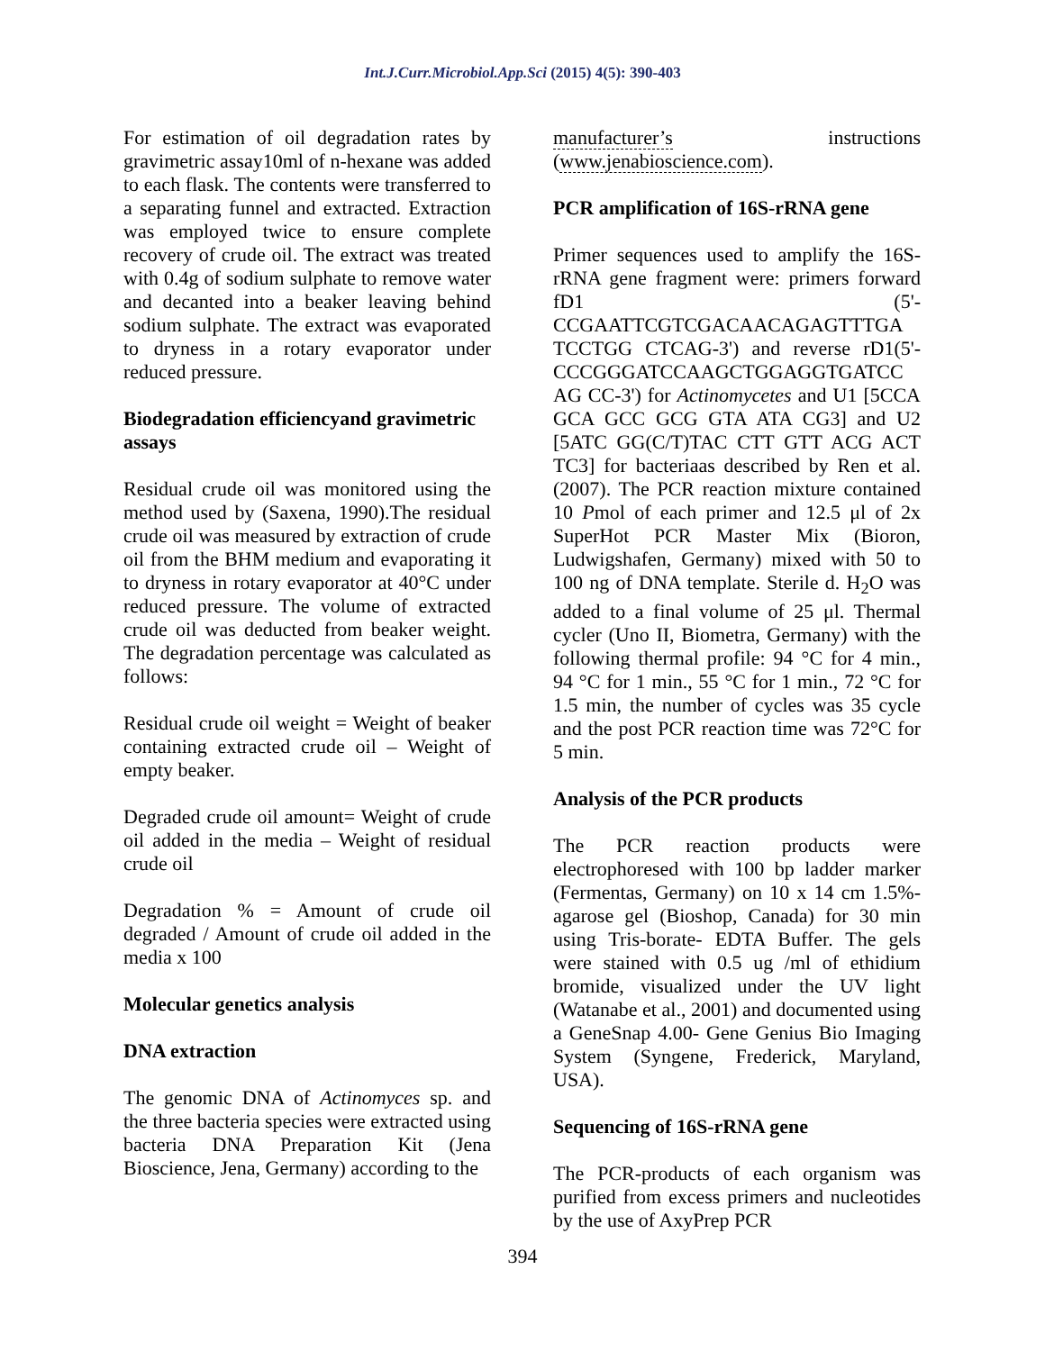Int.J.Curr.Microbiol.App.Sci (2015) 4(5): 390-403
For estimation of oil degradation rates by gravimetric assay10ml of n-hexane was added to each flask. The contents were transferred to a separating funnel and extracted. Extraction was employed twice to ensure complete recovery of crude oil. The extract was treated with 0.4g of sodium sulphate to remove water and decanted into a beaker leaving behind sodium sulphate. The extract was evaporated to dryness in a rotary evaporator under reduced pressure.
Biodegradation efficiencyand gravimetric assays
Residual crude oil was monitored using the method used by (Saxena, 1990).The residual crude oil was measured by extraction of crude oil from the BHM medium and evaporating it to dryness in rotary evaporator at 40°C under reduced pressure. The volume of extracted crude oil was deducted from beaker weight. The degradation percentage was calculated as follows:
Residual crude oil weight = Weight of beaker containing extracted crude oil – Weight of empty beaker.
Degraded crude oil amount= Weight of crude oil added in the media – Weight of residual crude oil
Degradation % = Amount of crude oil degraded / Amount of crude oil added in the media x 100
Molecular genetics analysis
DNA extraction
The genomic DNA of Actinomyces sp. and the three bacteria species were extracted using bacteria DNA Preparation Kit (Jena Bioscience, Jena, Germany) according to the
manufacturer’s instructions (www.jenabioscience.com).
PCR amplification of 16S-rRNA gene
Primer sequences used to amplify the 16S-rRNA gene fragment were: primers forward fD1 (5'-CCGAATTCGTCGACAACAGAGTTTGA TCCTGG CTCAG-3') and reverse rD1(5'-CCCGGGATCCAAGCTGGAGGTGATCC AG CC-3') for Actinomycetes and U1 [5CCA GCA GCC GCG GTA ATA CG3] and U2 [5ATC GG(C/T)TAC CTT GTT ACG ACT TC3] for bacteriaas described by Ren et al. (2007). The PCR reaction mixture contained 10 Pmol of each primer and 12.5 μl of 2x SuperHot PCR Master Mix (Bioron, Ludwigshafen, Germany) mixed with 50 to 100 ng of DNA template. Sterile d. H<sub>2</sub>O was added to a final volume of 25 μl. Thermal cycler (Uno II, Biometra, Germany) with the following thermal profile: 94 °C for 4 min., 94 °C for 1 min., 55 °C for 1 min., 72 °C for 1.5 min, the number of cycles was 35 cycle and the post PCR reaction time was 72°C for 5 min.
Analysis of the PCR products
The PCR reaction products were electrophoresed with 100 bp ladder marker (Fermentas, Germany) on 10 x 14 cm 1.5%-agarose gel (Bioshop, Canada) for 30 min using Tris-borate- EDTA Buffer. The gels were stained with 0.5 ug /ml of ethidium bromide, visualized under the UV light (Watanabe et al., 2001) and documented using a GeneSnap 4.00- Gene Genius Bio Imaging System (Syngene, Frederick, Maryland, USA).
Sequencing of 16S-rRNA gene
The PCR-products of each organism was purified from excess primers and nucleotides by the use of AxyPrep PCR
394